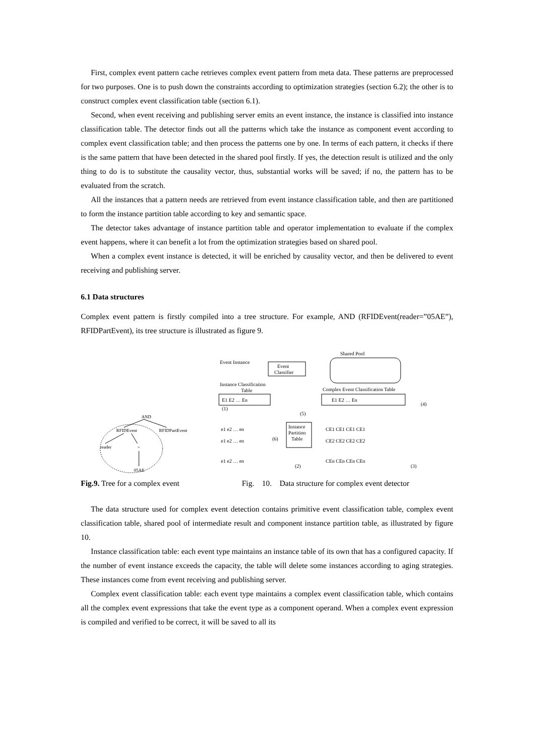First, complex event pattern cache retrieves complex event pattern from meta data. These patterns are preprocessed for two purposes. One is to push down the constraints according to optimization strategies (section 6.2); the other is to construct complex event classification table (section 6.1).
Second, when event receiving and publishing server emits an event instance, the instance is classified into instance classification table. The detector finds out all the patterns which take the instance as component event according to complex event classification table; and then process the patterns one by one. In terms of each pattern, it checks if there is the same pattern that have been detected in the shared pool firstly. If yes, the detection result is utilized and the only thing to do is to substitute the causality vector, thus, substantial works will be saved; if no, the pattern has to be evaluated from the scratch.
All the instances that a pattern needs are retrieved from event instance classification table, and then are partitioned to form the instance partition table according to key and semantic space.
The detector takes advantage of instance partition table and operator implementation to evaluate if the complex event happens, where it can benefit a lot from the optimization strategies based on shared pool.
When a complex event instance is detected, it will be enriched by causality vector, and then be delivered to event receiving and publishing server.
6.1 Data structures
Complex event pattern is firstly compiled into a tree structure. For example, AND (RFIDEvent(reader=”05AE”), RFIDPartEvent), its tree structure is illustrated as figure 9.
AND
RFIDEvent
RFIDPartEvent
reader
=
05AE
Shared Pool
Event Instance
Event
Classifier
Instance Classification
Table
Complex Event Classification Table
E1 E2 … En
E1 E2 … En
(5)
(4)
(6)
(2)
(3)
(1)
Instance
Partition
Table
e1 e2 … en
e1 e2 … en
e1 e2 … en
CE1 CE1 CE1 CE1
CE2 CE2 CE2 CE2
CEn CEn CEn CEn
Fig.9. Tree for a complex event Fig. 10. Data structure for complex event detector
The data structure used for complex event detection contains primitive event classification table, complex event classification table, shared pool of intermediate result and component instance partition table, as illustrated by figure 10.
Instance classification table: each event type maintains an instance table of its own that has a configured capacity. If the number of event instance exceeds the capacity, the table will delete some instances according to aging strategies. These instances come from event receiving and publishing server.
Complex event classification table: each event type maintains a complex event classification table, which contains all the complex event expressions that take the event type as a component operand. When a complex event expression is compiled and verified to be correct, it will be saved to all its